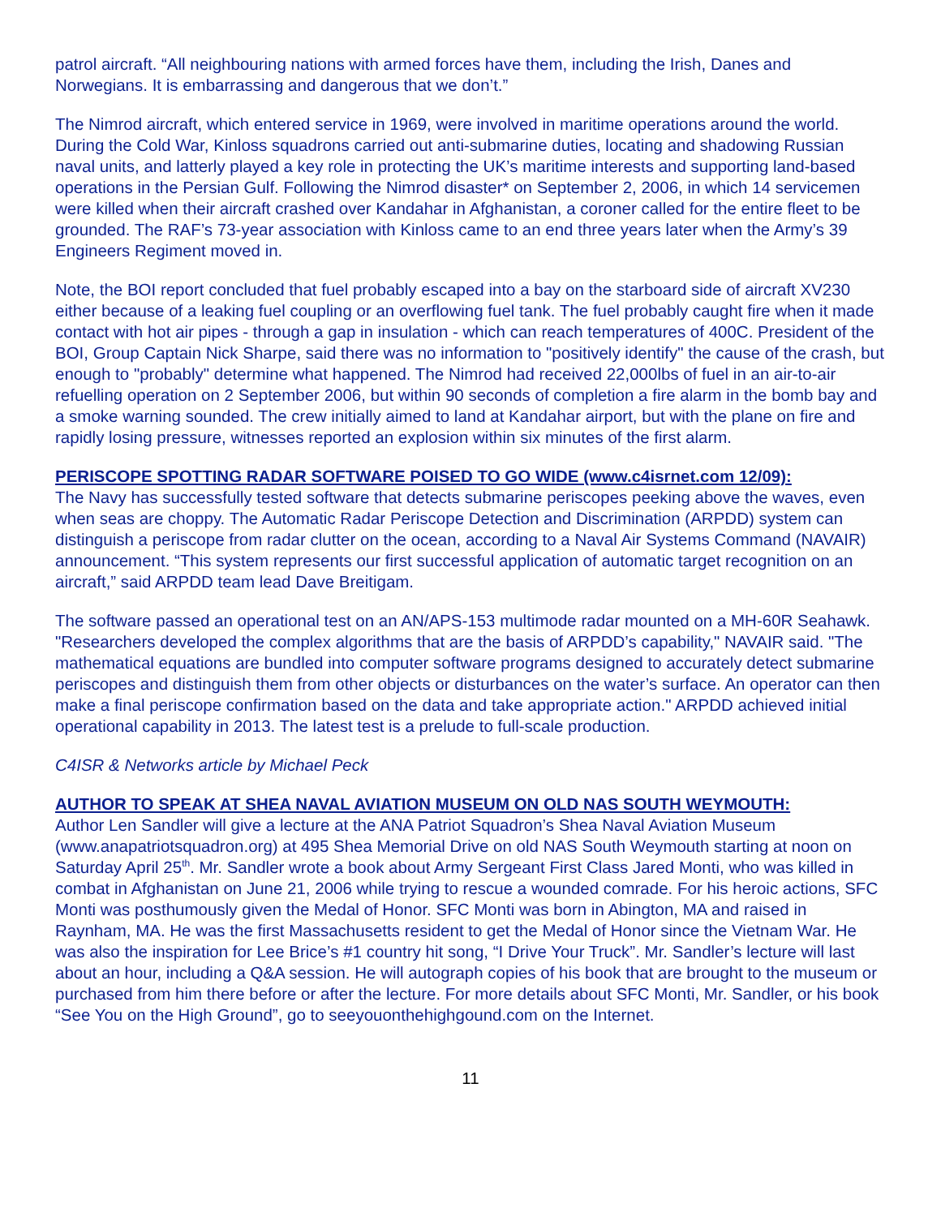patrol aircraft. “All neighbouring nations with armed forces have them, including the Irish, Danes and Norwegians. It is embarrassing and dangerous that we don’t.”
The Nimrod aircraft, which entered service in 1969, were involved in maritime operations around the world. During the Cold War, Kinloss squadrons carried out anti-submarine duties, locating and shadowing Russian naval units, and latterly played a key role in protecting the UK’s maritime interests and supporting land-based operations in the Persian Gulf. Following the Nimrod disaster* on September 2, 2006, in which 14 servicemen were killed when their aircraft crashed over Kandahar in Afghanistan, a coroner called for the entire fleet to be grounded. The RAF’s 73-year association with Kinloss came to an end three years later when the Army’s 39 Engineers Regiment moved in.
Note, the BOI report concluded that fuel probably escaped into a bay on the starboard side of aircraft XV230 either because of a leaking fuel coupling or an overflowing fuel tank. The fuel probably caught fire when it made contact with hot air pipes - through a gap in insulation - which can reach temperatures of 400C. President of the BOI, Group Captain Nick Sharpe, said there was no information to "positively identify" the cause of the crash, but enough to "probably" determine what happened. The Nimrod had received 22,000lbs of fuel in an air-to-air refuelling operation on 2 September 2006, but within 90 seconds of completion a fire alarm in the bomb bay and a smoke warning sounded. The crew initially aimed to land at Kandahar airport, but with the plane on fire and rapidly losing pressure, witnesses reported an explosion within six minutes of the first alarm.
PERISCOPE SPOTTING RADAR SOFTWARE POISED TO GO WIDE (www.c4isrnet.com 12/09):
The Navy has successfully tested software that detects submarine periscopes peeking above the waves, even when seas are choppy. The Automatic Radar Periscope Detection and Discrimination (ARPDD) system can distinguish a periscope from radar clutter on the ocean, according to a Naval Air Systems Command (NAVAIR) announcement. “This system represents our first successful application of automatic target recognition on an aircraft,” said ARPDD team lead Dave Breitigam.
The software passed an operational test on an AN/APS-153 multimode radar mounted on a MH-60R Seahawk. "Researchers developed the complex algorithms that are the basis of ARPDD’s capability," NAVAIR said. "The mathematical equations are bundled into computer software programs designed to accurately detect submarine periscopes and distinguish them from other objects or disturbances on the water’s surface. An operator can then make a final periscope confirmation based on the data and take appropriate action." ARPDD achieved initial operational capability in 2013. The latest test is a prelude to full-scale production.
C4ISR & Networks article by Michael Peck
AUTHOR TO SPEAK AT SHEA NAVAL AVIATION MUSEUM ON OLD NAS SOUTH WEYMOUTH:
Author Len Sandler will give a lecture at the ANA Patriot Squadron’s Shea Naval Aviation Museum (www.anapatriotsquadron.org) at 495 Shea Memorial Drive on old NAS South Weymouth starting at noon on Saturday April 25<sup>th</sup>. Mr. Sandler wrote a book about Army Sergeant First Class Jared Monti, who was killed in combat in Afghanistan on June 21, 2006 while trying to rescue a wounded comrade. For his heroic actions, SFC Monti was posthumously given the Medal of Honor. SFC Monti was born in Abington, MA and raised in Raynham, MA. He was the first Massachusetts resident to get the Medal of Honor since the Vietnam War. He was also the inspiration for Lee Brice’s #1 country hit song, “I Drive Your Truck”. Mr. Sandler’s lecture will last about an hour, including a Q&A session. He will autograph copies of his book that are brought to the museum or purchased from him there before or after the lecture. For more details about SFC Monti, Mr. Sandler, or his book “See You on the High Ground”, go to seeyouonthehighgound.com on the Internet.
11